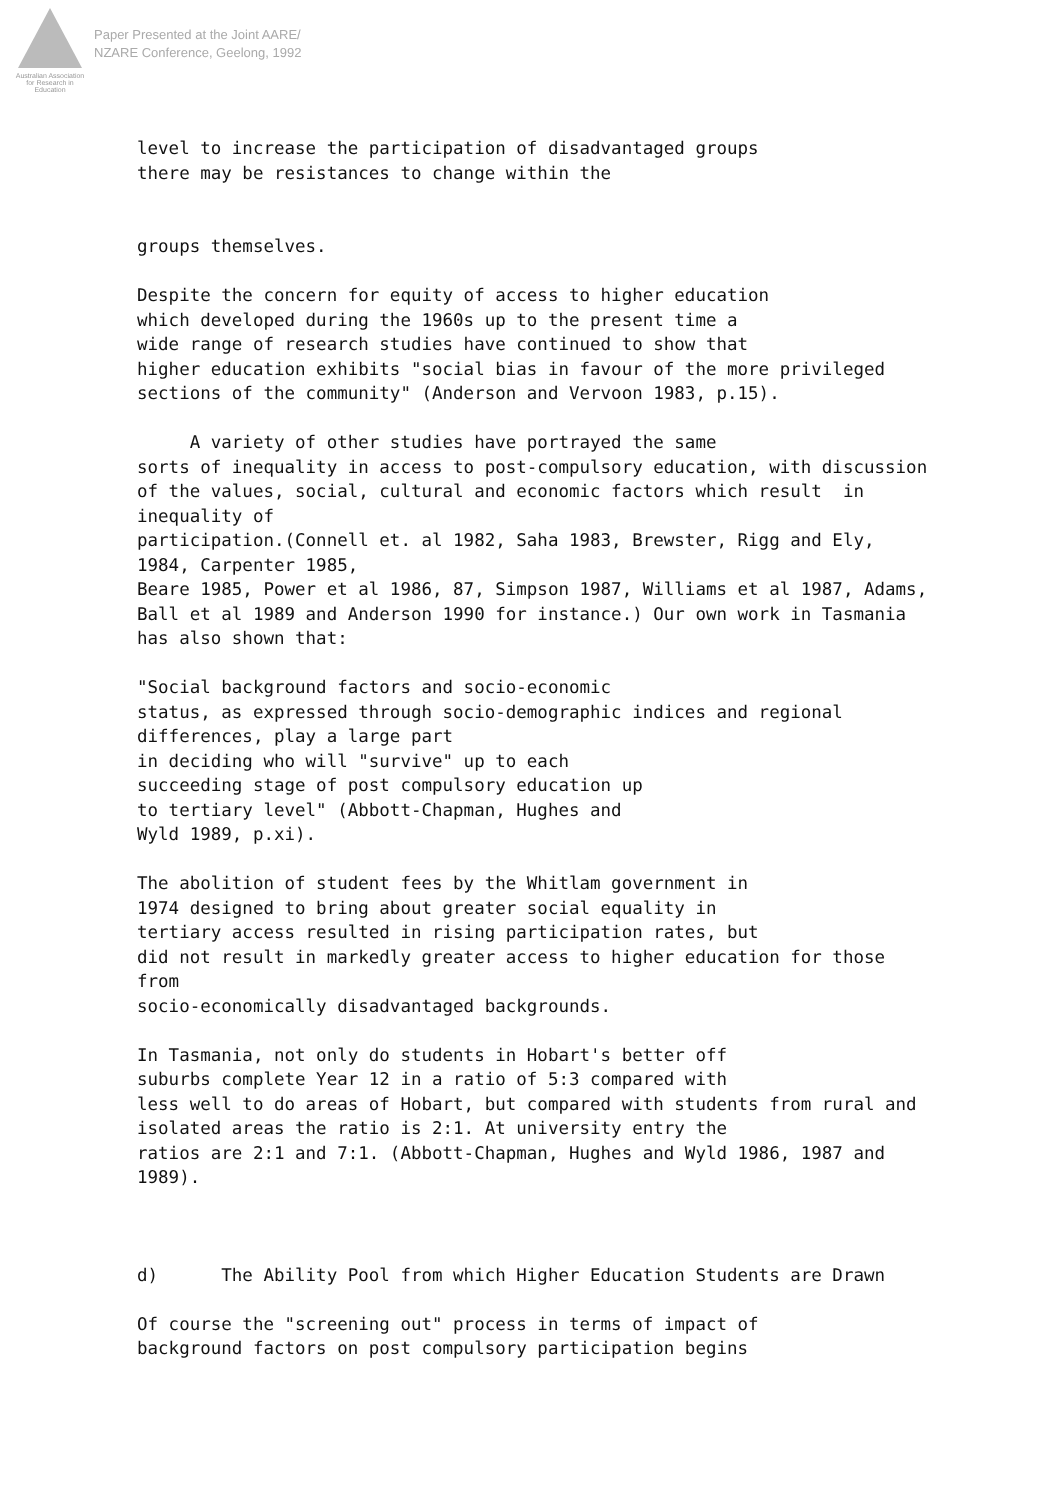Australian Association
for Research in Education
Paper Presented at the Joint AARE/
NZARE Conference, Geelong, 1992
level to increase the participation of disadvantaged groups there may be resistances to change within the
groups themselves.
Despite the concern for equity of access to higher education which developed during the 1960s up to the present time a wide range of research studies have continued to show that higher education exhibits "social bias in favour of the more privileged sections of the community" (Anderson and Vervoon 1983, p.15).
A variety of other studies have portrayed the same sorts of inequality in access to post-compulsory education, with discussion of the values, social, cultural and economic factors which result in inequality of participation.(Connell et. al 1982, Saha 1983, Brewster, Rigg and Ely, 1984, Carpenter 1985, Beare 1985, Power et al 1986, 87, Simpson 1987, Williams et al 1987, Adams, Ball et al 1989 and Anderson 1990 for instance.) Our own work in Tasmania has also shown that:
"Social background factors and socio-economic status, as expressed through socio-demographic indices and regional differences, play a large part in deciding who will "survive" up to each succeeding stage of post compulsory education up to tertiary level" (Abbott-Chapman, Hughes and Wyld 1989, p.xi).
The abolition of student fees by the Whitlam government in 1974 designed to bring about greater social equality in tertiary access resulted in rising participation rates, but did not result in markedly greater access to higher education for those from socio-economically disadvantaged backgrounds.
In Tasmania, not only do students in Hobart's better off suburbs complete Year 12 in a ratio of 5:3 compared with less well to do areas of Hobart, but compared with students from rural and isolated areas the ratio is 2:1. At university entry the ratios are 2:1 and 7:1. (Abbott-Chapman, Hughes and Wyld 1986, 1987 and 1989).
d) The Ability Pool from which Higher Education Students are Drawn
Of course the "screening out" process in terms of impact of background factors on post compulsory participation begins